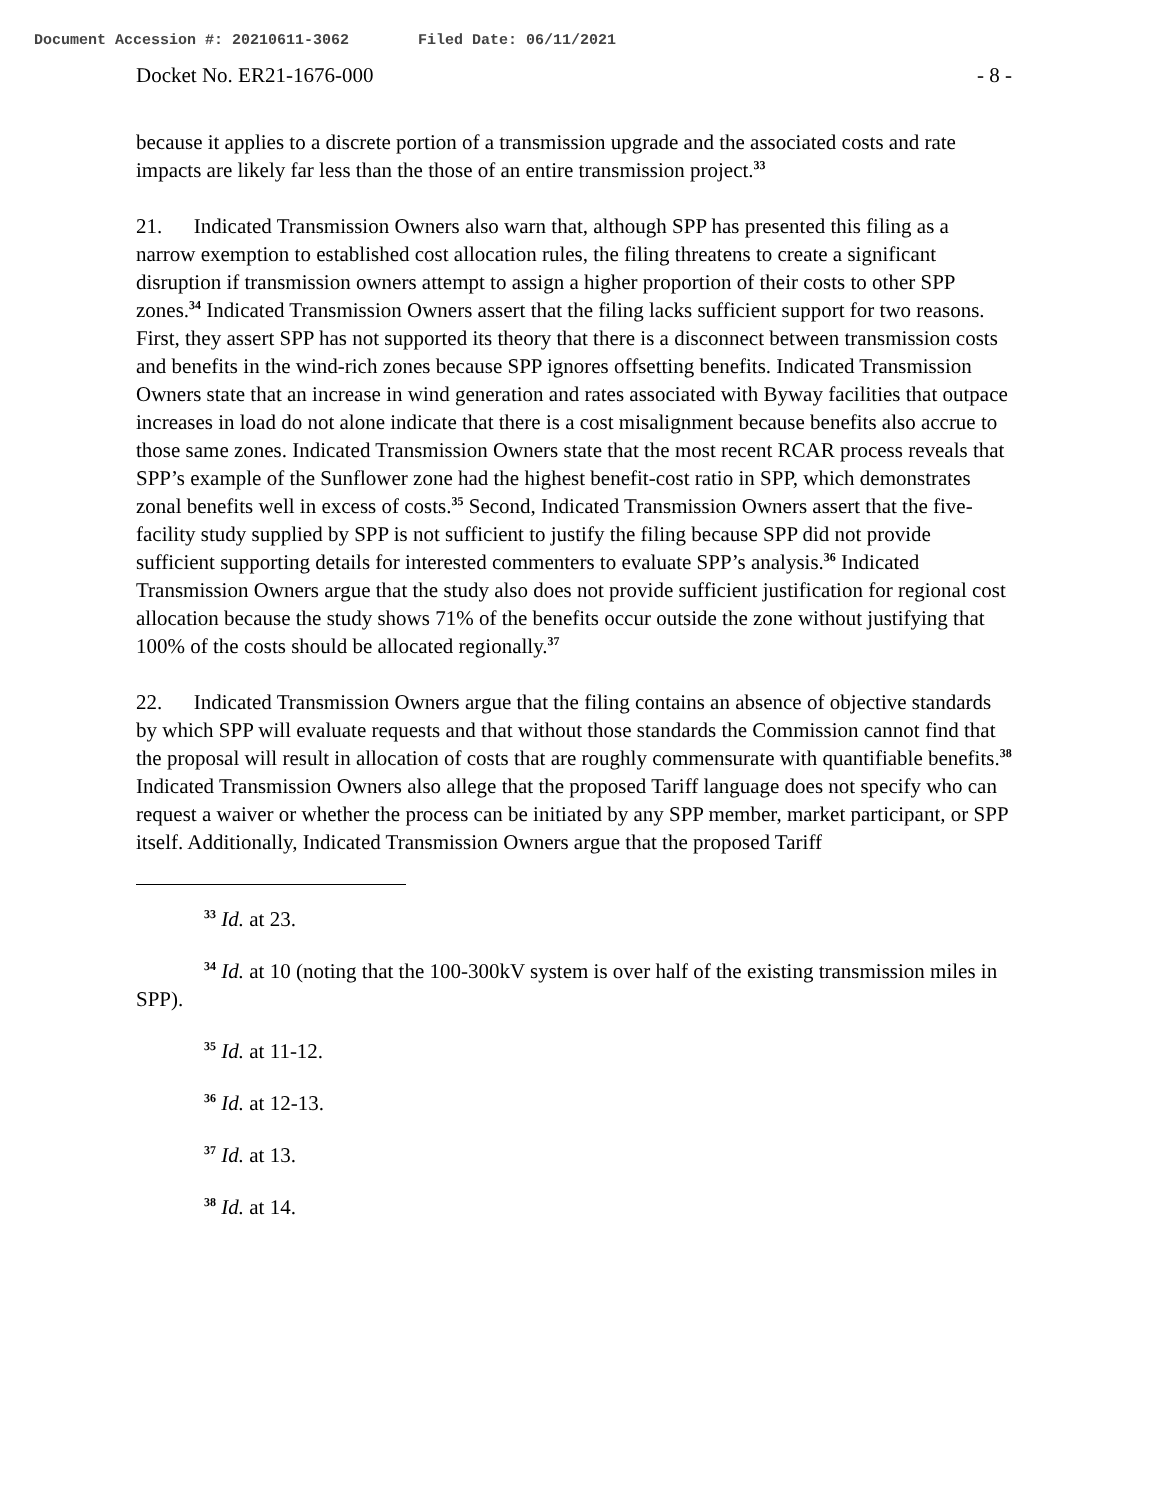Document Accession #: 20210611-3062 Filed Date: 06/11/2021
Docket No. ER21-1676-000 - 8 -
because it applies to a discrete portion of a transmission upgrade and the associated costs and rate impacts are likely far less than the those of an entire transmission project.<sup>33</sup>
21. Indicated Transmission Owners also warn that, although SPP has presented this filing as a narrow exemption to established cost allocation rules, the filing threatens to create a significant disruption if transmission owners attempt to assign a higher proportion of their costs to other SPP zones.<sup>34</sup> Indicated Transmission Owners assert that the filing lacks sufficient support for two reasons. First, they assert SPP has not supported its theory that there is a disconnect between transmission costs and benefits in the wind-rich zones because SPP ignores offsetting benefits. Indicated Transmission Owners state that an increase in wind generation and rates associated with Byway facilities that outpace increases in load do not alone indicate that there is a cost misalignment because benefits also accrue to those same zones. Indicated Transmission Owners state that the most recent RCAR process reveals that SPP’s example of the Sunflower zone had the highest benefit-cost ratio in SPP, which demonstrates zonal benefits well in excess of costs.<sup>35</sup> Second, Indicated Transmission Owners assert that the five-facility study supplied by SPP is not sufficient to justify the filing because SPP did not provide sufficient supporting details for interested commenters to evaluate SPP’s analysis.<sup>36</sup> Indicated Transmission Owners argue that the study also does not provide sufficient justification for regional cost allocation because the study shows 71% of the benefits occur outside the zone without justifying that 100% of the costs should be allocated regionally.<sup>37</sup>
22. Indicated Transmission Owners argue that the filing contains an absence of objective standards by which SPP will evaluate requests and that without those standards the Commission cannot find that the proposal will result in allocation of costs that are roughly commensurate with quantifiable benefits.<sup>38</sup> Indicated Transmission Owners also allege that the proposed Tariff language does not specify who can request a waiver or whether the process can be initiated by any SPP member, market participant, or SPP itself. Additionally, Indicated Transmission Owners argue that the proposed Tariff
<sup>33</sup> Id. at 23.
<sup>34</sup> Id. at 10 (noting that the 100-300kV system is over half of the existing transmission miles in SPP).
<sup>35</sup> Id. at 11-12.
<sup>36</sup> Id. at 12-13.
<sup>37</sup> Id. at 13.
<sup>38</sup> Id. at 14.